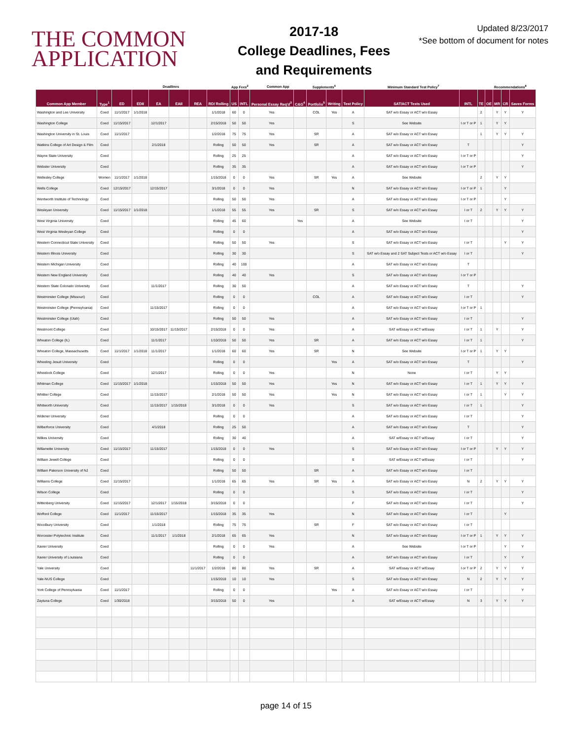THE COMMON APPLICATION
2017-18
College Deadlines, Fees
and Requirements
Updated 8/23/2017
*See bottom of document for notes
| | | Deadlines | | | | | | App Fees<sup>2</sup> | | Common App | | Supplements<sup>6</sup> | | Minimum Standard Test Policy<sup>7</sup> | | | | Recommendations<sup>8</sup> | | | |
| --- | --- | --- | --- | --- | --- | --- | --- | --- | --- | --- | --- | --- | --- | --- | --- | --- | --- | --- | --- | --- | --- |
| Common App Member | Type<sup>1</sup> | ED | EDII | EA | EAII | REA | RD/ Rolling | US | INTL | Personal Essay Req'd<sup>3</sup> | C&G<sup>4</sup> | Portfolio<sup>5</sup> | Writing | Test Policy | SAT/ACT Tests Used | INTL | TE | OE | MR | CR | Saves Forms |
| Washington and Lee University | Coed | 11/1/2017 | 1/1/2018 | | | | 1/1/2018 | 60 | 0 | Yes | | COL | Yes | A | SAT w/o Essay or ACT w/o Essay | | 2 | | Y | Y | Y |
| Washington College | Coed | 11/15/2017 | | 12/1/2017 | | | 2/15/2018 | 50 | 50 | Yes | | | | S | See Website | I or T or P | 1 | | Y | Y | |
| Washington University in St. Louis | Coed | 11/1/2017 | | | | | 1/2/2018 | 75 | 75 | Yes | | SR | | A | SAT w/o Essay or ACT w/o Essay | | 1 | | Y | Y | Y |
| Watkins College of Art Design & Film | Coed | | | 2/1/2018 | | | Rolling | 50 | 50 | Yes | | SR | | A | SAT w/o Essay or ACT w/o Essay | T | | | | | Y |
| Wayne State University | Coed | | | | | | Rolling | 25 | 25 | | | | | A | SAT w/o Essay or ACT w/o Essay | I or T or P | | | | | Y |
| Webster University | Coed | | | | | | Rolling | 35 | 35 | | | | | A | SAT w/o Essay or ACT w/o Essay | I or T or P | | | | | Y |
| Wellesley College | Women | 11/1/2017 | 1/1/2018 | | | | 1/15/2018 | 0 | 0 | Yes | | SR | Yes | A | See Website | | 2 | | Y | Y | |
| Wells College | Coed | 12/15/2017 | | 12/15/2017 | | | 3/1/2018 | 0 | 0 | Yes | | | | N | SAT w/o Essay or ACT w/o Essay | I or T or P | 1 | | | Y | |
| Wentworth Institute of Technology | Coed | | | | | | Rolling | 50 | 50 | Yes | | | | A | SAT w/o Essay or ACT w/o Essay | I or T or P | | | | Y | |
| Wesleyan University | Coed | 11/15/2017 | 1/1/2018 | | | | 1/1/2018 | 55 | 55 | Yes | | SR | | S | SAT w/o Essay or ACT w/o Essay | I or T | 2 | | Y | Y | Y |
| West Virginia University | Coed | | | | | | Rolling | 45 | 60 | | Yes | | | A | See Website | I or T | | | | | Y |
| West Virginia Wesleyan College | Coed | | | | | | Rolling | 0 | 0 | | | | | A | SAT w/o Essay or ACT w/o Essay | | | | | | Y |
| Western Connecticut State University | Coed | | | | | | Rolling | 50 | 50 | Yes | | | | S | SAT w/o Essay or ACT w/o Essay | I or T | | | | Y | Y |
| Western Illinois University | Coed | | | | | | Rolling | 30 | 30 | | | | | S | SAT w/o Essay and 2 SAT Subject Tests or ACT w/o Essay | I or T | | | | | Y |
| Western Michigan University | Coed | | | | | | Rolling | 40 | 100 | | | | | A | SAT w/o Essay or ACT w/o Essay | T | | | | | |
| Western New England University | Coed | | | | | | Rolling | 40 | 40 | Yes | | | | S | SAT w/o Essay or ACT w/o Essay | I or T or P | | | | | |
| Western State Colorado University | Coed | | | 11/1/2017 | | | Rolling | 30 | 50 | | | | | A | SAT w/o Essay or ACT w/o Essay | T | | | | | Y |
| Westminster College (Missouri) | Coed | | | | | | Rolling | 0 | 0 | | | COL | | A | SAT w/o Essay or ACT w/o Essay | I or T | | | | | Y |
| Westminster College (Pennsylvania) | Coed | | | 11/15/2017 | | | Rolling | 0 | 0 | | | | | A | SAT w/o Essay or ACT w/o Essay | I or T or P | 1 | | | | |
| Westminster College (Utah) | Coed | | | | | | Rolling | 50 | 50 | Yes | | | | A | SAT w/o Essay or ACT w/o Essay | I or T | | | | | Y |
| Westmont College | Coed | | | 10/15/2017 | 11/15/2017 | | 2/15/2018 | 0 | 0 | Yes | | | | A | SAT w/Essay or ACT w/Essay | I or T | 1 | | Y | | Y |
| Wheaton College (IL) | Coed | | | 11/1/2017 | | | 1/10/2018 | 50 | 50 | Yes | | SR | | A | SAT w/o Essay or ACT w/o Essay | I or T | 1 | | | | Y |
| Wheaton College, Massachusetts | Coed | 11/1/2017 | 1/1/2018 | 11/1/2017 | | | 1/1/2018 | 60 | 60 | Yes | | SR | | N | See Website | I or T or P | 1 | | Y | Y | |
| Wheeling Jesuit University | Coed | | | | | | Rolling | 0 | 0 | | | | Yes | A | SAT w/o Essay or ACT w/o Essay | T | | | | | Y |
| Wheelock College | Coed | | | 12/1/2017 | | | Rolling | 0 | 0 | Yes | | | | N | None | I or T | | | Y | Y | |
| Whitman College | Coed | 11/15/2017 | 1/1/2018 | | | | 1/15/2018 | 50 | 50 | Yes | | | Yes | N | SAT w/o Essay or ACT w/o Essay | I or T | 1 | | Y | Y | Y |
| Whittier College | Coed | | | 11/15/2017 | | | 2/1/2018 | 50 | 50 | Yes | | | Yes | N | SAT w/o Essay or ACT w/o Essay | I or T | 1 | | | Y | Y |
| Whitworth University | Coed | | | 11/15/2017 | 1/15/2018 | | 3/1/2018 | 0 | 0 | Yes | | | | S | SAT w/o Essay or ACT w/o Essay | I or T | 1 | | | | Y |
| Widener University | Coed | | | | | | Rolling | 0 | 0 | | | | | A | SAT w/o Essay or ACT w/o Essay | I or T | | | | | Y |
| Wilberforce University | Coed | | | 4/1/2018 | | | Rolling | 25 | 50 | | | | | A | SAT w/o Essay or ACT w/o Essay | T | | | | | Y |
| Wilkes University | Coed | | | | | | Rolling | 30 | 40 | | | | | A | SAT w/Essay or ACT w/Essay | I or T | | | | | Y |
| Willamette University | Coed | 11/15/2017 | | 11/15/2017 | | | 1/15/2018 | 0 | 0 | Yes | | | | S | SAT w/o Essay or ACT w/o Essay | I or T or P | | | Y | Y | Y |
| William Jewell College | Coed | | | | | | Rolling | 0 | 0 | | | | | S | SAT w/Essay or ACT w/Essay | I or T | | | | | Y |
| William Paterson University of NJ | Coed | | | | | | Rolling | 50 | 50 | | | SR | | A | SAT w/o Essay or ACT w/o Essay | I or T | | | | | |
| Williams College | Coed | 11/15/2017 | | | | | 1/1/2018 | 65 | 65 | Yes | | SR | Yes | A | SAT w/o Essay or ACT w/o Essay | N | 2 | | Y | Y | Y |
| Wilson College | Coed | | | | | | Rolling | 0 | 0 | | | | | S | SAT w/o Essay or ACT w/o Essay | I or T | | | | | Y |
| Wittenberg University | Coed | 11/15/2017 | | 12/1/2017 | 1/15/2018 | | 3/15/2018 | 0 | 0 | | | | | F | SAT w/o Essay or ACT w/o Essay | I or T | | | | | Y |
| Wofford College | Coed | 11/1/2017 | | 11/15/2017 | | | 1/15/2018 | 35 | 35 | Yes | | | | N | SAT w/o Essay or ACT w/o Essay | I or T | | | | Y | |
| Woodbury University | Coed | | | 1/1/2018 | | | Rolling | 75 | 75 | | | SR | | F | SAT w/o Essay or ACT w/o Essay | I or T | | | | | |
| Worcester Polytechnic Institute | Coed | | | 11/1/2017 | 1/1/2018 | | 2/1/2018 | 65 | 65 | Yes | | | | N | SAT w/o Essay or ACT w/o Essay | I or T or P | 1 | | Y | Y | Y |
| Xavier University | Coed | | | | | | Rolling | 0 | 0 | Yes | | | | A | See Website | I or T or P | | | | Y | Y |
| Xavier University of Louisiana | Coed | | | | | | Rolling | 0 | 0 | | | | | A | SAT w/o Essay or ACT w/o Essay | I or T | | | | Y | Y |
| Yale University | Coed | | | | | 11/1/2017 | 1/2/2018 | 80 | 80 | Yes | | SR | | A | SAT w/Essay or ACT w/Essay | I or T or P | 2 | | Y | Y | Y |
| Yale-NUS College | Coed | | | | | | 1/15/2018 | 10 | 10 | Yes | | | | S | SAT w/o Essay or ACT w/o Essay | N | 2 | | Y | Y | Y |
| York College of Pennsylvania | Coed | 11/1/2017 | | | | | Rolling | 0 | 0 | | | | Yes | A | SAT w/o Essay or ACT w/o Essay | I or T | | | | | Y |
| Zaytuna College | Coed | 1/30/2018 | | | | | 3/15/2018 | 50 | 0 | Yes | | | | A | SAT w/Essay or ACT w/Essay | N | 3 | | Y | Y | Y |
page 14 of 15